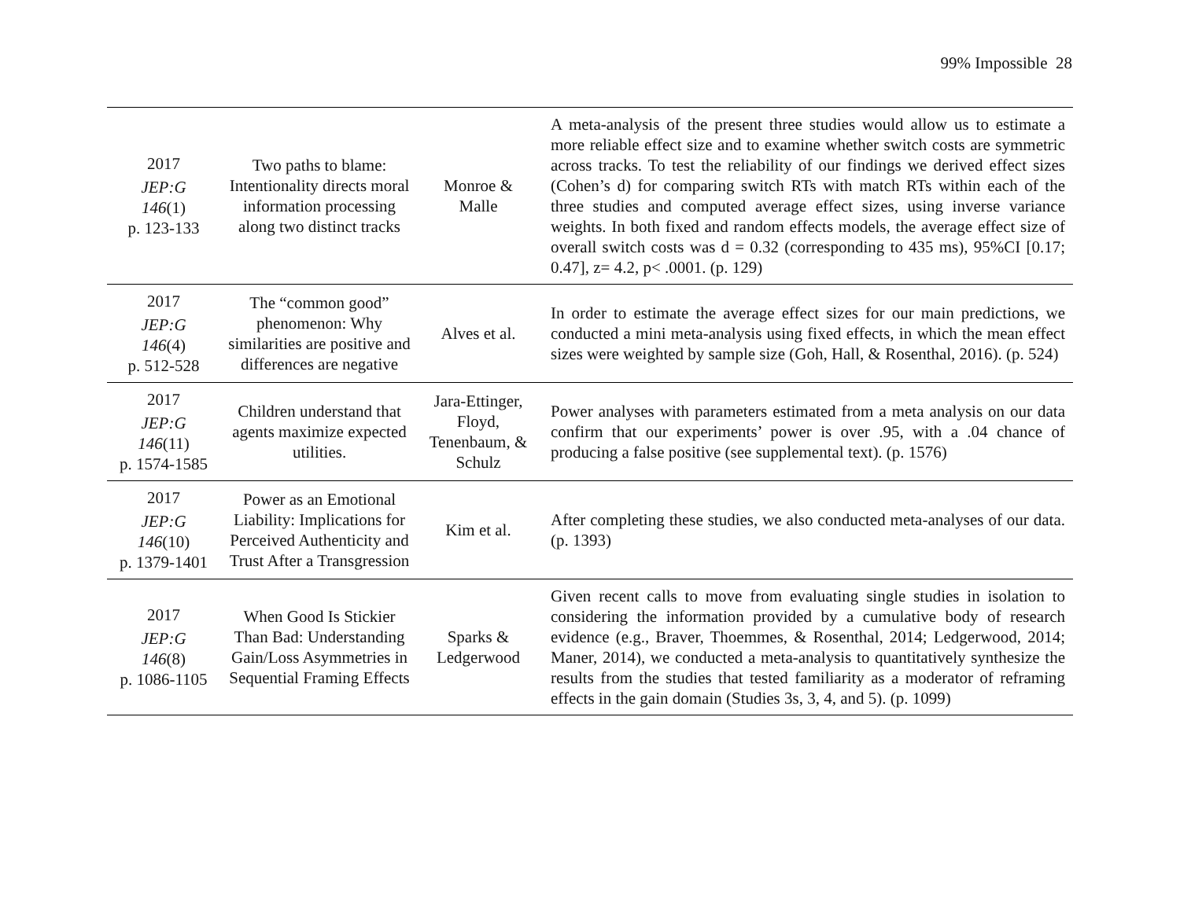99% Impossible 28
| 2017 JEP:G 146 (1) p. 123-133 | Two paths to blame: Intentionality directs moral information processing along two distinct tracks | Monroe & Malle | A meta-analysis of the present three studies would allow us to estimate a more reliable effect size and to examine whether switch costs are symmetric across tracks. To test the reliability of our findings we derived effect sizes (Cohen’s d) for comparing switch RTs with match RTs within each of the three studies and computed average effect sizes, using inverse variance weights. In both fixed and random effects models, the average effect size of overall switch costs was d = 0.32 (corresponding to 435 ms), 95%CI [0.17; 0.47], z= 4.2, p< .0001. (p. 129) |
| 2017 JEP:G 146 (4) p. 512-528 | The “common good” phenomenon: Why similarities are positive and differences are negative | Alves et al. | In order to estimate the average effect sizes for our main predictions, we conducted a mini meta-analysis using fixed effects, in which the mean effect sizes were weighted by sample size (Goh, Hall, & Rosenthal, 2016). (p. 524) |
| 2017 JEP:G 146 (11) p. 1574-1585 | Children understand that agents maximize expected utilities. | Jara-Ettinger, Floyd, Tenenbaum, & Schulz | Power analyses with parameters estimated from a meta analysis on our data confirm that our experiments’ power is over .95, with a .04 chance of producing a false positive (see supplemental text). (p. 1576) |
| 2017 JEP:G 146 (10) p. 1379-1401 | Power as an Emotional Liability: Implications for Perceived Authenticity and Trust After a Transgression | Kim et al. | After completing these studies, we also conducted meta-analyses of our data. (p. 1393) |
| 2017 JEP:G 146 (8) p. 1086-1105 | When Good Is Stickier Than Bad: Understanding Gain/Loss Asymmetries in Sequential Framing Effects | Sparks & Ledgerwood | Given recent calls to move from evaluating single studies in isolation to considering the information provided by a cumulative body of research evidence (e.g., Braver, Thoemmes, & Rosenthal, 2014; Ledgerwood, 2014; Maner, 2014), we conducted a meta-analysis to quantitatively synthesize the results from the studies that tested familiarity as a moderator of reframing effects in the gain domain (Studies 3s, 3, 4, and 5). (p. 1099) |